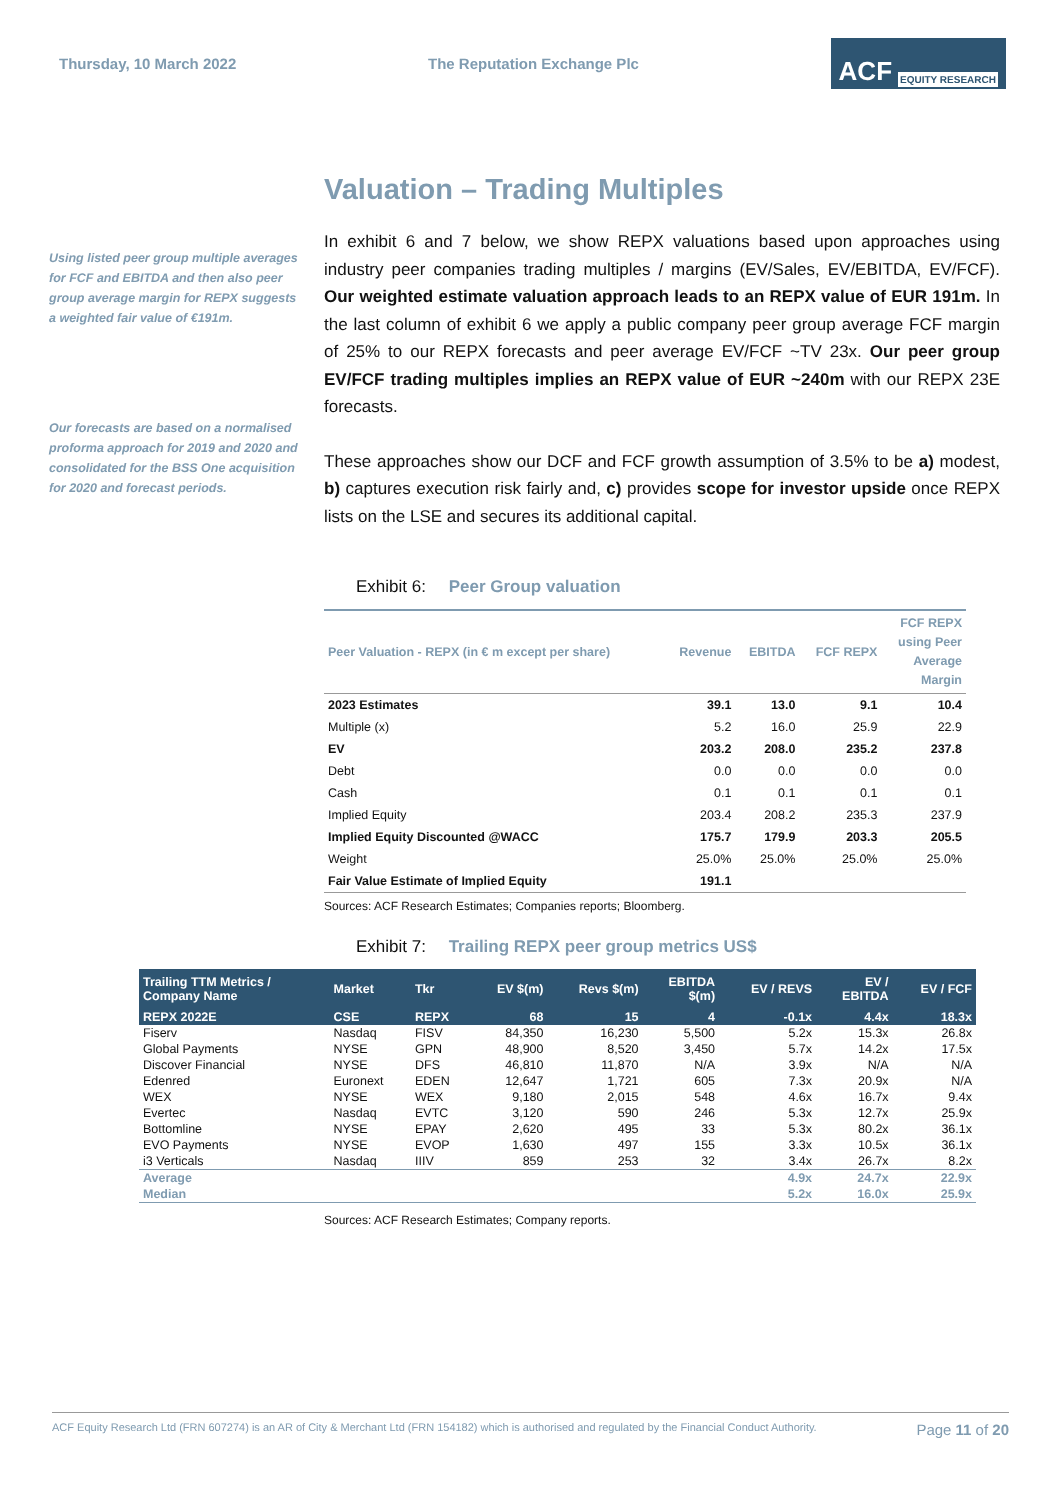Thursday, 10 March 2022 The Reputation Exchange Plc
ACF EQUITY RESEARCH
Valuation – Trading Multiples
Using listed peer group multiple averages for FCF and EBITDA and then also peer group average margin for REPX suggests a weighted fair value of €191m.
Our forecasts are based on a normalised proforma approach for 2019 and 2020 and consolidated for the BSS One acquisition for 2020 and forecast periods.
In exhibit 6 and 7 below, we show REPX valuations based upon approaches using industry peer companies trading multiples / margins (EV/Sales, EV/EBITDA, EV/FCF). Our weighted estimate valuation approach leads to an REPX value of EUR 191m. In the last column of exhibit 6 we apply a public company peer group average FCF margin of 25% to our REPX forecasts and peer average EV/FCF ~TV 23x. Our peer group EV/FCF trading multiples implies an REPX value of EUR ~240m with our REPX 23E forecasts.
These approaches show our DCF and FCF growth assumption of 3.5% to be a) modest, b) captures execution risk fairly and, c) provides scope for investor upside once REPX lists on the LSE and secures its additional capital.
Exhibit 6: Peer Group valuation
| Peer Valuation - REPX (in € m except per share) | Revenue | EBITDA | FCF REPX | FCF REPX using Peer Average Margin |
| --- | --- | --- | --- | --- |
| 2023 Estimates | 39.1 | 13.0 | 9.1 | 10.4 |
| Multiple (x) | 5.2 | 16.0 | 25.9 | 22.9 |
| EV | 203.2 | 208.0 | 235.2 | 237.8 |
| Debt | 0.0 | 0.0 | 0.0 | 0.0 |
| Cash | 0.1 | 0.1 | 0.1 | 0.1 |
| Implied Equity | 203.4 | 208.2 | 235.3 | 237.9 |
| Implied Equity Discounted @WACC | 175.7 | 179.9 | 203.3 | 205.5 |
| Weight | 25.0% | 25.0% | 25.0% | 25.0% |
| Fair Value Estimate of Implied Equity | 191.1 | | | |
Sources: ACF Research Estimates; Companies reports; Bloomberg.
Exhibit 7: Trailing REPX peer group metrics US$
| Trailing TTM Metrics / Company Name | Market | Tkr | EV $(m) | Revs $(m) | EBITDA $(m) | EV / REVS | EV / EBITDA | EV / FCF |
| --- | --- | --- | --- | --- | --- | --- | --- | --- |
| REPX 2022E | CSE | REPX | 68 | 15 | 4 | -0.1x | 4.4x | 18.3x |
| Fiserv | Nasdaq | FISV | 84,350 | 16,230 | 5,500 | 5.2x | 15.3x | 26.8x |
| Global Payments | NYSE | GPN | 48,900 | 8,520 | 3,450 | 5.7x | 14.2x | 17.5x |
| Discover Financial | NYSE | DFS | 46,810 | 11,870 | N/A | 3.9x | N/A | N/A |
| Edenred | Euronext | EDEN | 12,647 | 1,721 | 605 | 7.3x | 20.9x | N/A |
| WEX | NYSE | WEX | 9,180 | 2,015 | 548 | 4.6x | 16.7x | 9.4x |
| Evertec | Nasdaq | EVTC | 3,120 | 590 | 246 | 5.3x | 12.7x | 25.9x |
| Bottomline | NYSE | EPAY | 2,620 | 495 | 33 | 5.3x | 80.2x | 36.1x |
| EVO Payments | NYSE | EVOP | 1,630 | 497 | 155 | 3.3x | 10.5x | 36.1x |
| i3 Verticals | Nasdaq | IIIV | 859 | 253 | 32 | 3.4x | 26.7x | 8.2x |
| Average | | | | | | 4.9x | 24.7x | 22.9x |
| Median | | | | | | 5.2x | 16.0x | 25.9x |
Sources: ACF Research Estimates; Company reports.
ACF Equity Research Ltd (FRN 607274) is an AR of City & Merchant Ltd (FRN 154182) which is authorised and regulated by the Financial Conduct Authority. Page 11 of 20